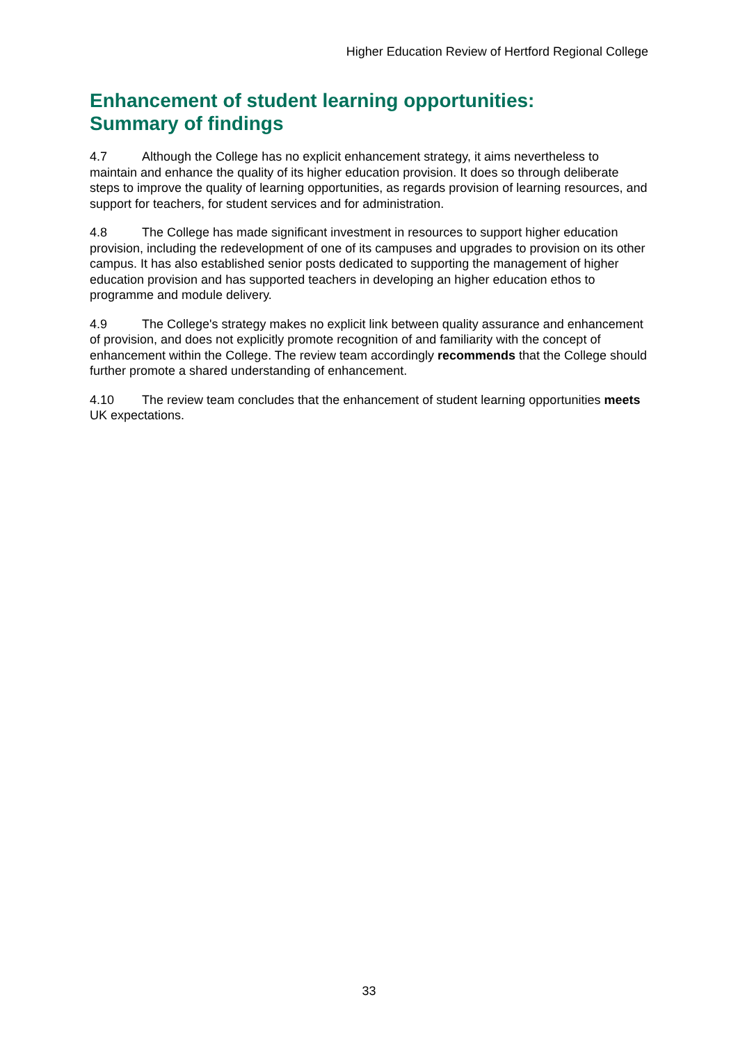Higher Education Review of Hertford Regional College
Enhancement of student learning opportunities:
Summary of findings
4.7 Although the College has no explicit enhancement strategy, it aims nevertheless to maintain and enhance the quality of its higher education provision. It does so through deliberate steps to improve the quality of learning opportunities, as regards provision of learning resources, and support for teachers, for student services and for administration.
4.8 The College has made significant investment in resources to support higher education provision, including the redevelopment of one of its campuses and upgrades to provision on its other campus. It has also established senior posts dedicated to supporting the management of higher education provision and has supported teachers in developing an higher education ethos to programme and module delivery.
4.9 The College's strategy makes no explicit link between quality assurance and enhancement of provision, and does not explicitly promote recognition of and familiarity with the concept of enhancement within the College. The review team accordingly recommends that the College should further promote a shared understanding of enhancement.
4.10 The review team concludes that the enhancement of student learning opportunities meets UK expectations.
33